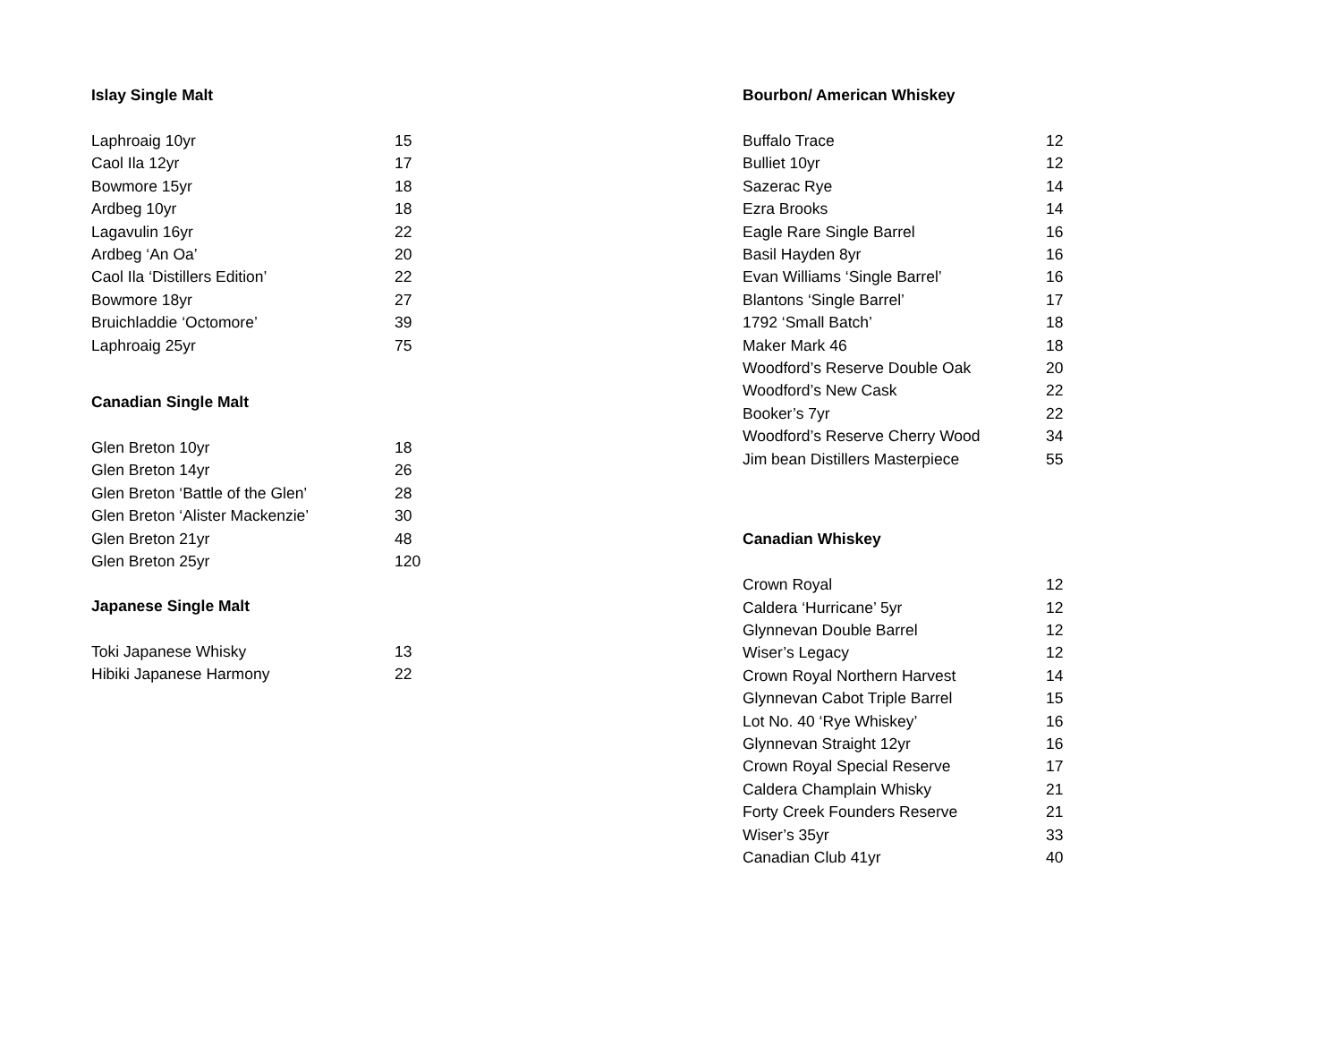Islay Single Malt
| Laphroaig 10yr | 15 |
| Caol Ila 12yr | 17 |
| Bowmore 15yr | 18 |
| Ardbeg 10yr | 18 |
| Lagavulin 16yr | 22 |
| Ardbeg ‘An Oa’ | 20 |
| Caol Ila ‘Distillers Edition’ | 22 |
| Bowmore 18yr | 27 |
| Bruichladdie ‘Octomore’ | 39 |
| Laphroaig 25yr | 75 |
Canadian Single Malt
| Glen Breton 10yr | 18 |
| Glen Breton 14yr | 26 |
| Glen Breton ‘Battle of the Glen’ | 28 |
| Glen Breton ‘Alister Mackenzie’ | 30 |
| Glen Breton 21yr | 48 |
| Glen Breton 25yr | 120 |
Japanese Single Malt
| Toki Japanese Whisky | 13 |
| Hibiki Japanese Harmony | 22 |
Bourbon/ American Whiskey
| Buffalo Trace | 12 |
| Bulliet 10yr | 12 |
| Sazerac Rye | 14 |
| Ezra Brooks | 14 |
| Eagle Rare Single Barrel | 16 |
| Basil Hayden 8yr | 16 |
| Evan Williams ‘Single Barrel’ | 16 |
| Blantons ‘Single Barrel’ | 17 |
| 1792 ‘Small Batch’ | 18 |
| Maker Mark 46 | 18 |
| Woodford’s Reserve Double Oak | 20 |
| Woodford’s New Cask | 22 |
| Booker’s 7yr | 22 |
| Woodford’s Reserve Cherry Wood | 34 |
| Jim bean Distillers Masterpiece | 55 |
Canadian Whiskey
| Crown Royal | 12 |
| Caldera ‘Hurricane’ 5yr | 12 |
| Glynnevan Double Barrel | 12 |
| Wiser’s Legacy | 12 |
| Crown Royal Northern Harvest | 14 |
| Glynnevan Cabot Triple Barrel | 15 |
| Lot No. 40 ‘Rye Whiskey’ | 16 |
| Glynnevan Straight 12yr | 16 |
| Crown Royal Special Reserve | 17 |
| Caldera Champlain Whisky | 21 |
| Forty Creek Founders Reserve | 21 |
| Wiser’s 35yr | 33 |
| Canadian Club 41yr | 40 |